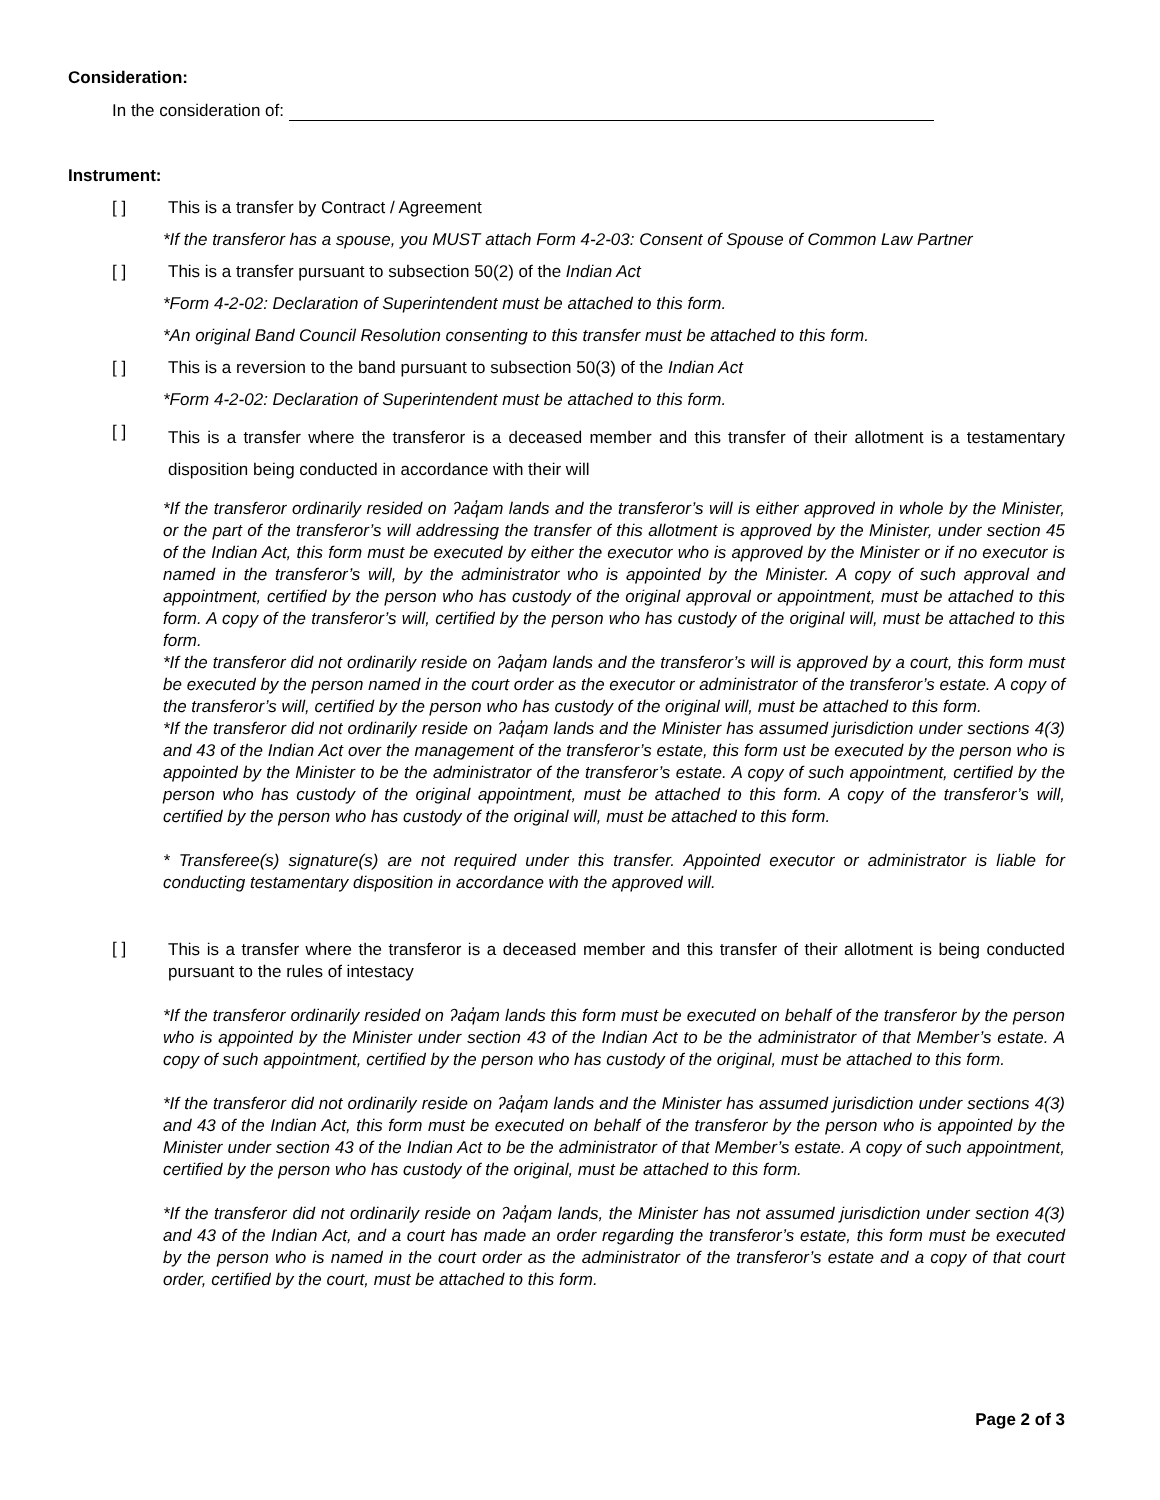Consideration:
In the consideration of:
Instrument:
[ ] This is a transfer by Contract / Agreement
*If the transferor has a spouse, you MUST attach Form 4-2-03: Consent of Spouse of Common Law Partner
[ ] This is a transfer pursuant to subsection 50(2) of the Indian Act
*Form 4-2-02: Declaration of Superintendent must be attached to this form.
*An original Band Council Resolution consenting to this transfer must be attached to this form.
[ ] This is a reversion to the band pursuant to subsection 50(3) of the Indian Act
*Form 4-2-02: Declaration of Superintendent must be attached to this form.
[ ]
This is a transfer where the transferor is a deceased member and this transfer of their allotment is a testamentary disposition being conducted in accordance with their will
*If the transferor ordinarily resided on ʔaq̓am lands and the transferor’s will is either approved in whole by the Minister, or the part of the transferor’s will addressing the transfer of this allotment is approved by the Minister, under section 45 of the Indian Act, this form must be executed by either the executor who is approved by the Minister or if no executor is named in the transferor’s will, by the administrator who is appointed by the Minister. A copy of such approval and appointment, certified by the person who has custody of the original approval or appointment, must be attached to this form. A copy of the transferor’s will, certified by the person who has custody of the original will, must be attached to this form.
*If the transferor did not ordinarily reside on ʔaq̓am lands and the transferor’s will is approved by a court, this form must be executed by the person named in the court order as the executor or administrator of the transferor’s estate. A copy of the transferor’s will, certified by the person who has custody of the original will, must be attached to this form.
*If the transferor did not ordinarily reside on ʔaq̓am lands and the Minister has assumed jurisdiction under sections 4(3) and 43 of the Indian Act over the management of the transferor’s estate, this form ust be executed by the person who is appointed by the Minister to be the administrator of the transferor’s estate. A copy of such appointment, certified by the person who has custody of the original appointment, must be attached to this form. A copy of the transferor’s will, certified by the person who has custody of the original will, must be attached to this form.
* Transferee(s) signature(s) are not required under this transfer. Appointed executor or administrator is liable for conducting testamentary disposition in accordance with the approved will.
[ ]
This is a transfer where the transferor is a deceased member and this transfer of their allotment is being conducted pursuant to the rules of intestacy
*If the transferor ordinarily resided on ʔaq̓am lands this form must be executed on behalf of the transferor by the person who is appointed by the Minister under section 43 of the Indian Act to be the administrator of that Member’s estate. A copy of such appointment, certified by the person who has custody of the original, must be attached to this form.
*If the transferor did not ordinarily reside on ʔaq̓am lands and the Minister has assumed jurisdiction under sections 4(3) and 43 of the Indian Act, this form must be executed on behalf of the transferor by the person who is appointed by the Minister under section 43 of the Indian Act to be the administrator of that Member’s estate. A copy of such appointment, certified by the person who has custody of the original, must be attached to this form.
*If the transferor did not ordinarily reside on ʔaq̓am lands, the Minister has not assumed jurisdiction under section 4(3) and 43 of the Indian Act, and a court has made an order regarding the transferor’s estate, this form must be executed by the person who is named in the court order as the administrator of the transferor’s estate and a copy of that court order, certified by the court, must be attached to this form.
Page 2 of 3